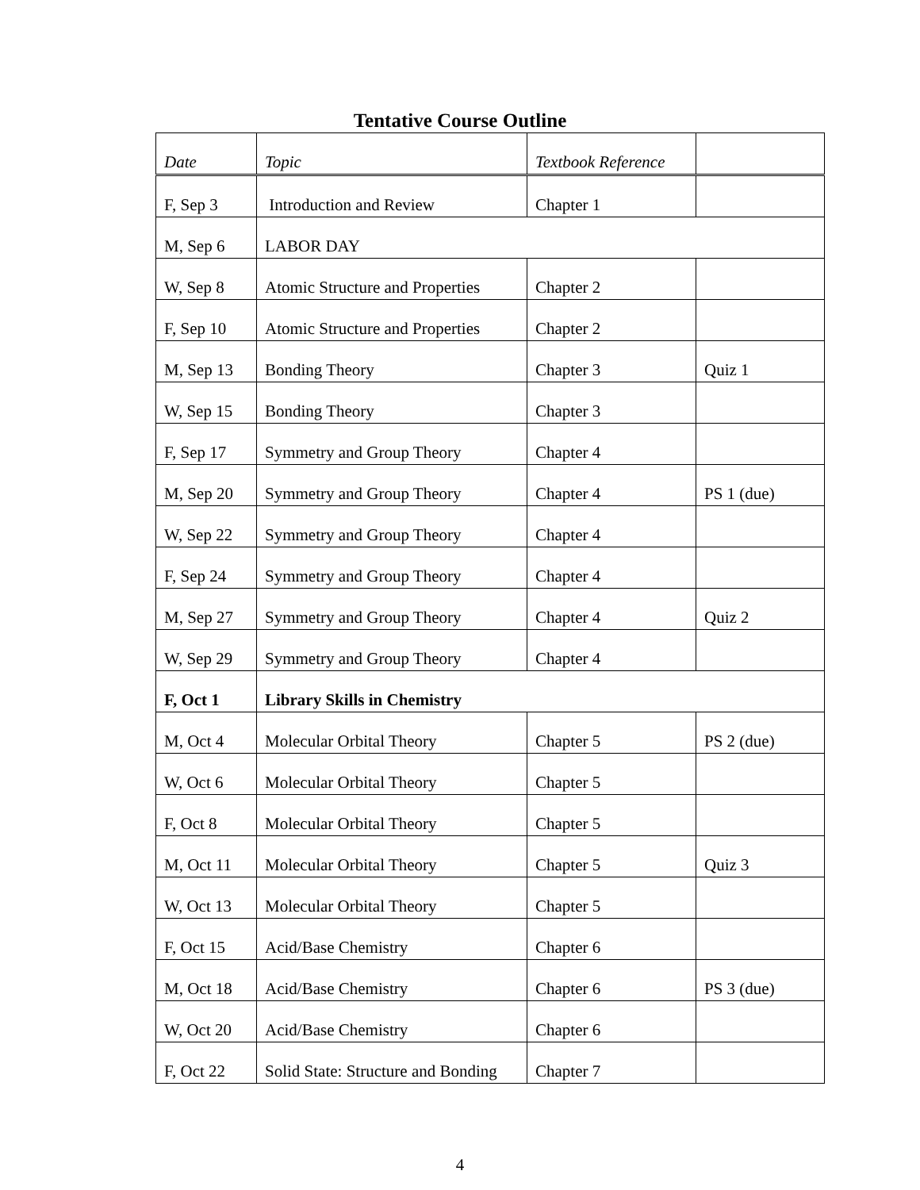Tentative Course Outline
| Date | Topic | Textbook Reference | |
| --- | --- | --- | --- |
| F, Sep 3 | Introduction and Review | Chapter 1 | |
| M, Sep 6 | LABOR DAY | | |
| W, Sep 8 | Atomic Structure and Properties | Chapter 2 | |
| F, Sep 10 | Atomic Structure and Properties | Chapter 2 | |
| M, Sep 13 | Bonding Theory | Chapter 3 | Quiz 1 |
| W, Sep 15 | Bonding Theory | Chapter 3 | |
| F, Sep 17 | Symmetry and Group Theory | Chapter 4 | |
| M, Sep 20 | Symmetry and Group Theory | Chapter 4 | PS 1 (due) |
| W, Sep 22 | Symmetry and Group Theory | Chapter 4 | |
| F, Sep 24 | Symmetry and Group Theory | Chapter 4 | |
| M, Sep 27 | Symmetry and Group Theory | Chapter 4 | Quiz 2 |
| W, Sep 29 | Symmetry and Group Theory | Chapter 4 | |
| F, Oct 1 | Library Skills in Chemistry | | |
| M, Oct 4 | Molecular Orbital Theory | Chapter 5 | PS 2 (due) |
| W, Oct 6 | Molecular Orbital Theory | Chapter 5 | |
| F, Oct 8 | Molecular Orbital Theory | Chapter 5 | |
| M, Oct 11 | Molecular Orbital Theory | Chapter 5 | Quiz 3 |
| W, Oct 13 | Molecular Orbital Theory | Chapter 5 | |
| F, Oct 15 | Acid/Base Chemistry | Chapter 6 | |
| M, Oct 18 | Acid/Base Chemistry | Chapter 6 | PS 3 (due) |
| W, Oct 20 | Acid/Base Chemistry | Chapter 6 | |
| F, Oct 22 | Solid State: Structure and Bonding | Chapter 7 | |
4